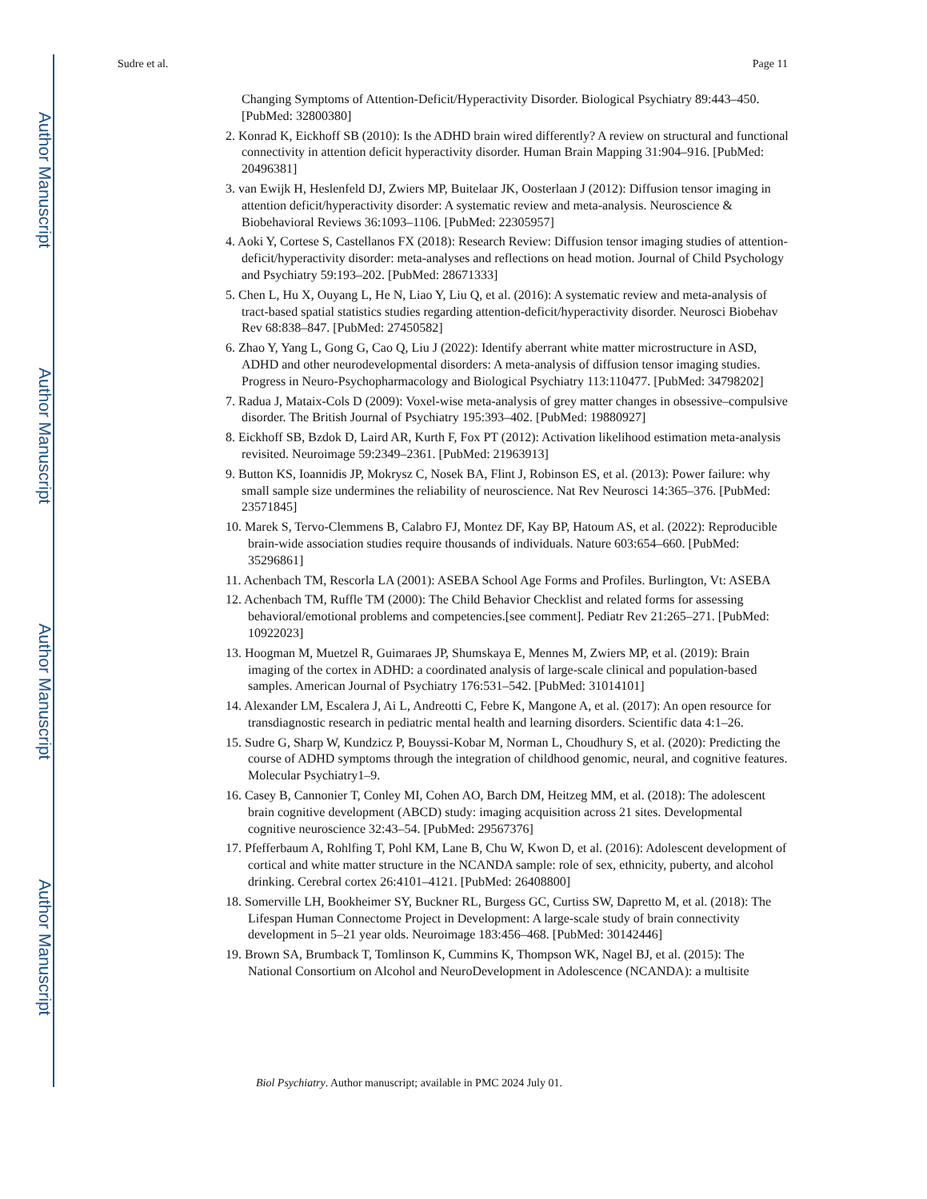Author Manuscript
Author Manuscript
Author Manuscript
Author Manuscript
Sudre et al. Page 11
Changing Symptoms of Attention-Deficit/Hyperactivity Disorder. Biological Psychiatry 89:443–450. [PubMed: 32800380]
2. Konrad K, Eickhoff SB (2010): Is the ADHD brain wired differently? A review on structural and functional connectivity in attention deficit hyperactivity disorder. Human Brain Mapping 31:904–916. [PubMed: 20496381]
3. van Ewijk H, Heslenfeld DJ, Zwiers MP, Buitelaar JK, Oosterlaan J (2012): Diffusion tensor imaging in attention deficit/hyperactivity disorder: A systematic review and meta-analysis. Neuroscience & Biobehavioral Reviews 36:1093–1106. [PubMed: 22305957]
4. Aoki Y, Cortese S, Castellanos FX (2018): Research Review: Diffusion tensor imaging studies of attention-deficit/hyperactivity disorder: meta-analyses and reflections on head motion. Journal of Child Psychology and Psychiatry 59:193–202. [PubMed: 28671333]
5. Chen L, Hu X, Ouyang L, He N, Liao Y, Liu Q, et al. (2016): A systematic review and meta-analysis of tract-based spatial statistics studies regarding attention-deficit/hyperactivity disorder. Neurosci Biobehav Rev 68:838–847. [PubMed: 27450582]
6. Zhao Y, Yang L, Gong G, Cao Q, Liu J (2022): Identify aberrant white matter microstructure in ASD, ADHD and other neurodevelopmental disorders: A meta-analysis of diffusion tensor imaging studies. Progress in Neuro-Psychopharmacology and Biological Psychiatry 113:110477. [PubMed: 34798202]
7. Radua J, Mataix-Cols D (2009): Voxel-wise meta-analysis of grey matter changes in obsessive–compulsive disorder. The British Journal of Psychiatry 195:393–402. [PubMed: 19880927]
8. Eickhoff SB, Bzdok D, Laird AR, Kurth F, Fox PT (2012): Activation likelihood estimation meta-analysis revisited. Neuroimage 59:2349–2361. [PubMed: 21963913]
9. Button KS, Ioannidis JP, Mokrysz C, Nosek BA, Flint J, Robinson ES, et al. (2013): Power failure: why small sample size undermines the reliability of neuroscience. Nat Rev Neurosci 14:365–376. [PubMed: 23571845]
10. Marek S, Tervo-Clemmens B, Calabro FJ, Montez DF, Kay BP, Hatoum AS, et al. (2022): Reproducible brain-wide association studies require thousands of individuals. Nature 603:654–660. [PubMed: 35296861]
11. Achenbach TM, Rescorla LA (2001): ASEBA School Age Forms and Profiles. Burlington, Vt: ASEBA
12. Achenbach TM, Ruffle TM (2000): The Child Behavior Checklist and related forms for assessing behavioral/emotional problems and competencies.[see comment]. Pediatr Rev 21:265–271. [PubMed: 10922023]
13. Hoogman M, Muetzel R, Guimaraes JP, Shumskaya E, Mennes M, Zwiers MP, et al. (2019): Brain imaging of the cortex in ADHD: a coordinated analysis of large-scale clinical and population-based samples. American Journal of Psychiatry 176:531–542. [PubMed: 31014101]
14. Alexander LM, Escalera J, Ai L, Andreotti C, Febre K, Mangone A, et al. (2017): An open resource for transdiagnostic research in pediatric mental health and learning disorders. Scientific data 4:1–26.
15. Sudre G, Sharp W, Kundzicz P, Bouyssi-Kobar M, Norman L, Choudhury S, et al. (2020): Predicting the course of ADHD symptoms through the integration of childhood genomic, neural, and cognitive features. Molecular Psychiatry1–9.
16. Casey B, Cannonier T, Conley MI, Cohen AO, Barch DM, Heitzeg MM, et al. (2018): The adolescent brain cognitive development (ABCD) study: imaging acquisition across 21 sites. Developmental cognitive neuroscience 32:43–54. [PubMed: 29567376]
17. Pfefferbaum A, Rohlfing T, Pohl KM, Lane B, Chu W, Kwon D, et al. (2016): Adolescent development of cortical and white matter structure in the NCANDA sample: role of sex, ethnicity, puberty, and alcohol drinking. Cerebral cortex 26:4101–4121. [PubMed: 26408800]
18. Somerville LH, Bookheimer SY, Buckner RL, Burgess GC, Curtiss SW, Dapretto M, et al. (2018): The Lifespan Human Connectome Project in Development: A large-scale study of brain connectivity development in 5–21 year olds. Neuroimage 183:456–468. [PubMed: 30142446]
19. Brown SA, Brumback T, Tomlinson K, Cummins K, Thompson WK, Nagel BJ, et al. (2015): The National Consortium on Alcohol and NeuroDevelopment in Adolescence (NCANDA): a multisite
Biol Psychiatry. Author manuscript; available in PMC 2024 July 01.